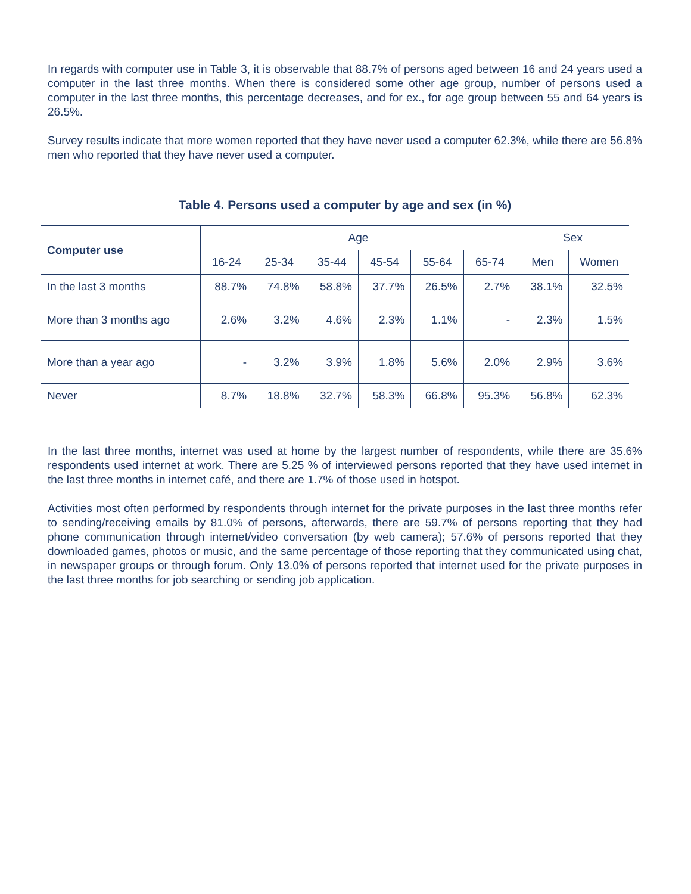In regards with computer use in Table 3, it is observable that 88.7% of persons aged between 16 and 24 years used a computer in the last three months. When there is considered some other age group, number of persons used a computer in the last three months, this percentage decreases, and for ex., for age group between 55 and 64 years is 26.5%.
Survey results indicate that more women reported that they have never used a computer 62.3%, while there are 56.8% men who reported that they have never used a computer.
Table 4. Persons used a computer by age and sex (in %)
| Computer use | Age | | | | | | Sex | |
| --- | --- | --- | --- | --- | --- | --- | --- | --- |
| | 16-24 | 25-34 | 35-44 | 45-54 | 55-64 | 65-74 | Men | Women |
| In the last 3 months | 88.7% | 74.8% | 58.8% | 37.7% | 26.5% | 2.7% | 38.1% | 32.5% |
| More than 3 months ago | 2.6% | 3.2% | 4.6% | 2.3% | 1.1% | - | 2.3% | 1.5% |
| More than a year ago | - | 3.2% | 3.9% | 1.8% | 5.6% | 2.0% | 2.9% | 3.6% |
| Never | 8.7% | 18.8% | 32.7% | 58.3% | 66.8% | 95.3% | 56.8% | 62.3% |
In the last three months, internet was used at home by the largest number of respondents, while there are 35.6% respondents used internet at work. There are 5.25 % of interviewed persons reported that they have used internet in the last three months in internet café, and there are 1.7% of those used in hotspot.
Activities most often performed by respondents through internet for the private purposes in the last three months refer to sending/receiving emails by 81.0% of persons, afterwards, there are 59.7% of persons reporting that they had phone communication through internet/video conversation (by web camera); 57.6% of persons reported that they downloaded games, photos or music, and the same percentage of those reporting that they communicated using chat, in newspaper groups or through forum. Only 13.0% of persons reported that internet used for the private purposes in the last three months for job searching or sending job application.